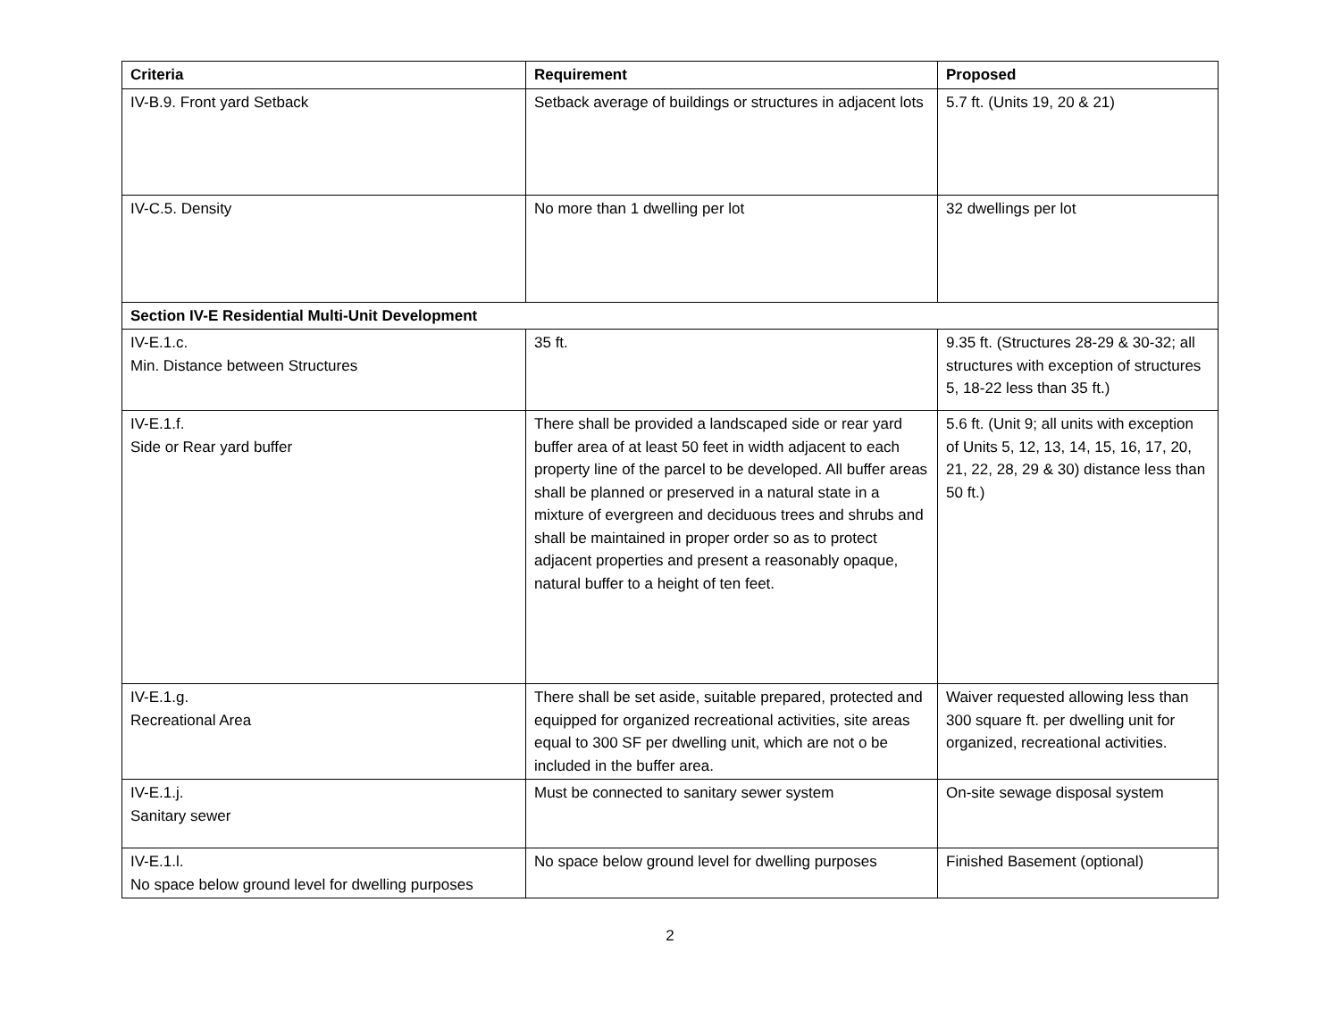| Criteria | Requirement | Proposed |
| --- | --- | --- |
| IV-B.9. Front yard Setback | Setback average of buildings or structures in adjacent lots | 5.7 ft. (Units 19, 20 & 21) |
| IV-C.5. Density | No more than 1 dwelling per lot | 32 dwellings per lot |
| Section IV-E Residential Multi-Unit Development | | |
| IV-E.1.c. Min. Distance between Structures | 35 ft. | 9.35 ft. (Structures 28-29 & 30-32; all structures with exception of structures 5, 18-22 less than 35 ft.) |
| IV-E.1.f. Side or Rear yard buffer | There shall be provided a landscaped side or rear yard buffer area of at least 50 feet in width adjacent to each property line of the parcel to be developed. All buffer areas shall be planned or preserved in a natural state in a mixture of evergreen and deciduous trees and shrubs and shall be maintained in proper order so as to protect adjacent properties and present a reasonably opaque, natural buffer to a height of ten feet. | 5.6 ft. (Unit 9; all units with exception of Units 5, 12, 13, 14, 15, 16, 17, 20, 21, 22, 28, 29 & 30) distance less than 50 ft.) |
| IV-E.1.g. Recreational Area | There shall be set aside, suitable prepared, protected and equipped for organized recreational activities, site areas equal to 300 SF per dwelling unit, which are not o be included in the buffer area. | Waiver requested allowing less than 300 square ft. per dwelling unit for organized, recreational activities. |
| IV-E.1.j. Sanitary sewer | Must be connected to sanitary sewer system | On-site sewage disposal system |
| IV-E.1.l. No space below ground level for dwelling purposes | No space below ground level for dwelling purposes | Finished Basement (optional) |
2